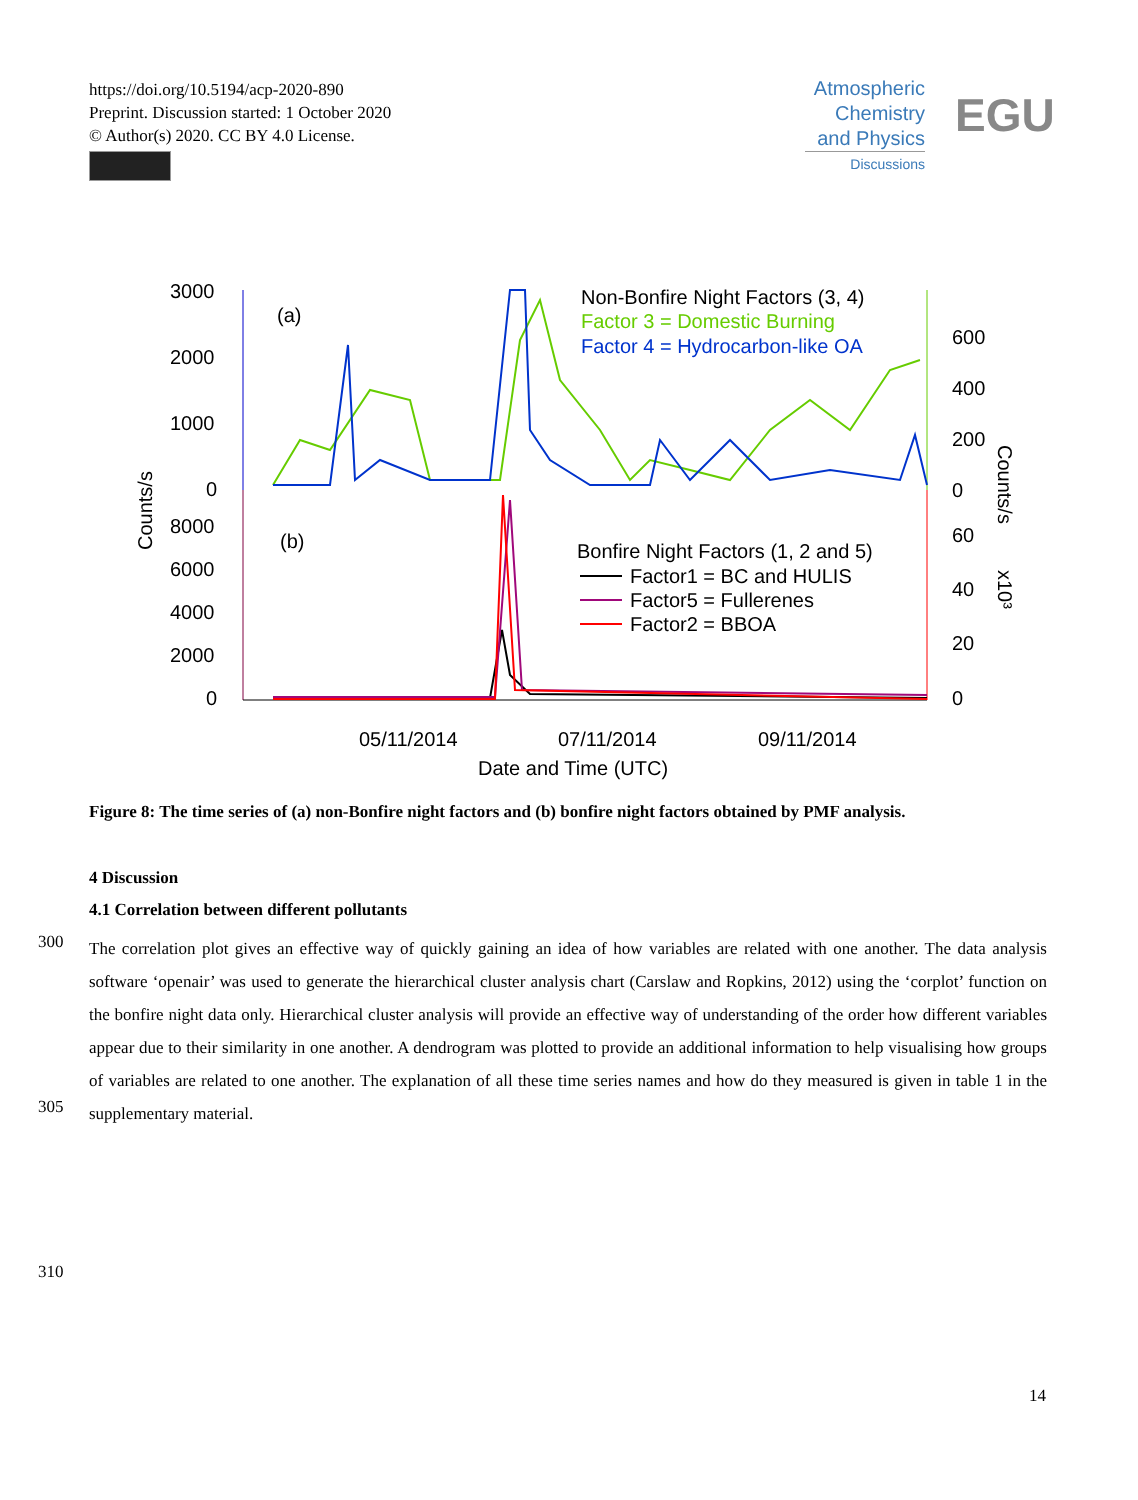https://doi.org/10.5194/acp-2020-890
Preprint. Discussion started: 1 October 2020
© Author(s) 2020. CC BY 4.0 License.
Atmospheric
Chemistry
and Physics
Discussions
EGU
3000
2000
1000
0
8000
6000
4000
2000
0
600
400
200
0
60
40
20
0
(a)
(b)
Counts/s
Counts/s
x10³
Non-Bonfire Night Factors (3, 4)
Factor 3 = Domestic Burning
Factor 4 = Hydrocarbon-like OA
Bonfire Night Factors (1, 2 and 5)
Factor1 = BC and HULIS
Factor5 = Fullerenes
Factor2 = BBOA
05/11/2014
07/11/2014
09/11/2014
Date and Time (UTC)
Figure 8: The time series of (a) non-Bonfire night factors and (b) bonfire night factors obtained by PMF analysis.
4 Discussion
4.1 Correlation between different pollutants
300
305
310
The correlation plot gives an effective way of quickly gaining an idea of how variables are related with one another. The data analysis software ‘openair’ was used to generate the hierarchical cluster analysis chart (Carslaw and Ropkins, 2012) using the ‘corplot’ function on the bonfire night data only. Hierarchical cluster analysis will provide an effective way of understanding of the order how different variables appear due to their similarity in one another. A dendrogram was plotted to provide an additional information to help visualising how groups of variables are related to one another. The explanation of all these time series names and how do they measured is given in table 1 in the supplementary material.
14